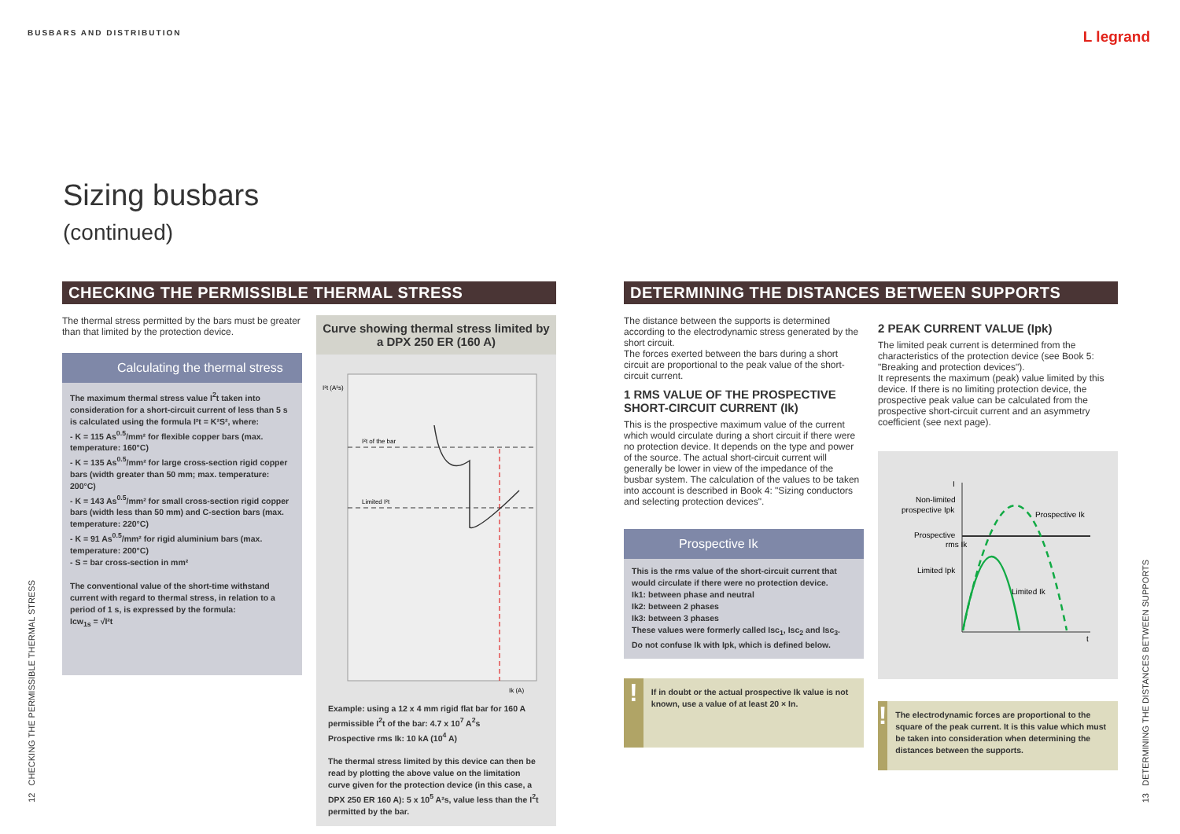BUSBARS AND DISTRIBUTION L legrand
Sizing busbars
(continued)
CHECKING THE PERMISSIBLE THERMAL STRESS
The thermal stress permitted by the bars must be greater than that limited by the protection device.
Calculating the thermal stress
The maximum thermal stress value I<sup>2</sup>t taken into consideration for a short-circuit current of less than 5 s is calculated using the formula I²t = K²S², where:
- K = 115 As<sup>0.5</sup>/mm² for flexible copper bars (max. temperature: 160°C)
- K = 135 As<sup>0.5</sup>/mm² for large cross-section rigid copper bars (width greater than 50 mm; max. temperature: 200°C)
- K = 143 As<sup>0.5</sup>/mm² for small cross-section rigid copper bars (width less than 50 mm) and C-section bars (max. temperature: 220°C)
- K = 91 As<sup>0.5</sup>/mm² for rigid aluminium bars (max. temperature: 200°C)
- S = bar cross-section in mm²
The conventional value of the short-time withstand current with regard to thermal stress, in relation to a period of 1 s, is expressed by the formula:
Icw<sub>1s</sub> = √I²t
Curve showing thermal stress limited by a DPX 250 ER (160 A)
I²t (A²s)
I²t of the bar
Limited I²t
Ik (A)
Example: using a 12 x 4 mm rigid flat bar for 160 A permissible I<sup>2</sup>t of the bar: 4.7 x 10<sup>7</sup> A<sup>2</sup>s
Prospective rms Ik: 10 kA (10<sup>4</sup> A)
The thermal stress limited by this device can then be read by plotting the above value on the limitation curve given for the protection device (in this case, a DPX 250 ER 160 A): 5 x 10<sup>5</sup> A²s, value less than the I<sup>2</sup>t permitted by the bar.
DETERMINING THE DISTANCES BETWEEN SUPPORTS
The distance between the supports is determined according to the electrodynamic stress generated by the short circuit.
The forces exerted between the bars during a short circuit are proportional to the peak value of the short-circuit current.
1 RMS VALUE OF THE PROSPECTIVE SHORT-CIRCUIT CURRENT (Ik)
This is the prospective maximum value of the current which would circulate during a short circuit if there were no protection device. It depends on the type and power of the source. The actual short-circuit current will generally be lower in view of the impedance of the busbar system. The calculation of the values to be taken into account is described in Book 4: "Sizing conductors and selecting protection devices".
Prospective Ik
This is the rms value of the short-circuit current that would circulate if there were no protection device.
Ik1: between phase and neutral
Ik2: between 2 phases
Ik3: between 3 phases
These values were formerly called Isc<sub>1</sub>, Isc<sub>2</sub> and Isc<sub>3</sub>.
Do not confuse Ik with Ipk, which is defined below.
!
If in doubt or the actual prospective Ik value is not known, use a value of at least 20 × In.
2 PEAK CURRENT VALUE (Ipk)
The limited peak current is determined from the characteristics of the protection device (see Book 5: "Breaking and protection devices").
It represents the maximum (peak) value limited by this device. If there is no limiting protection device, the prospective peak value can be calculated from the prospective short-circuit current and an asymmetry coefficient (see next page).
I
t
Non-limited
prospective Ipk
Prospective
rms Ik
Limited Ipk
Prospective Ik
Limited Ik
!
The electrodynamic forces are proportional to the square of the peak current. It is this value which must be taken into consideration when determining the distances between the supports.
12 CHECKING THE PERMISSIBLE THERMAL STRESS
13 DETERMINING THE DISTANCES BETWEEN SUPPORTS